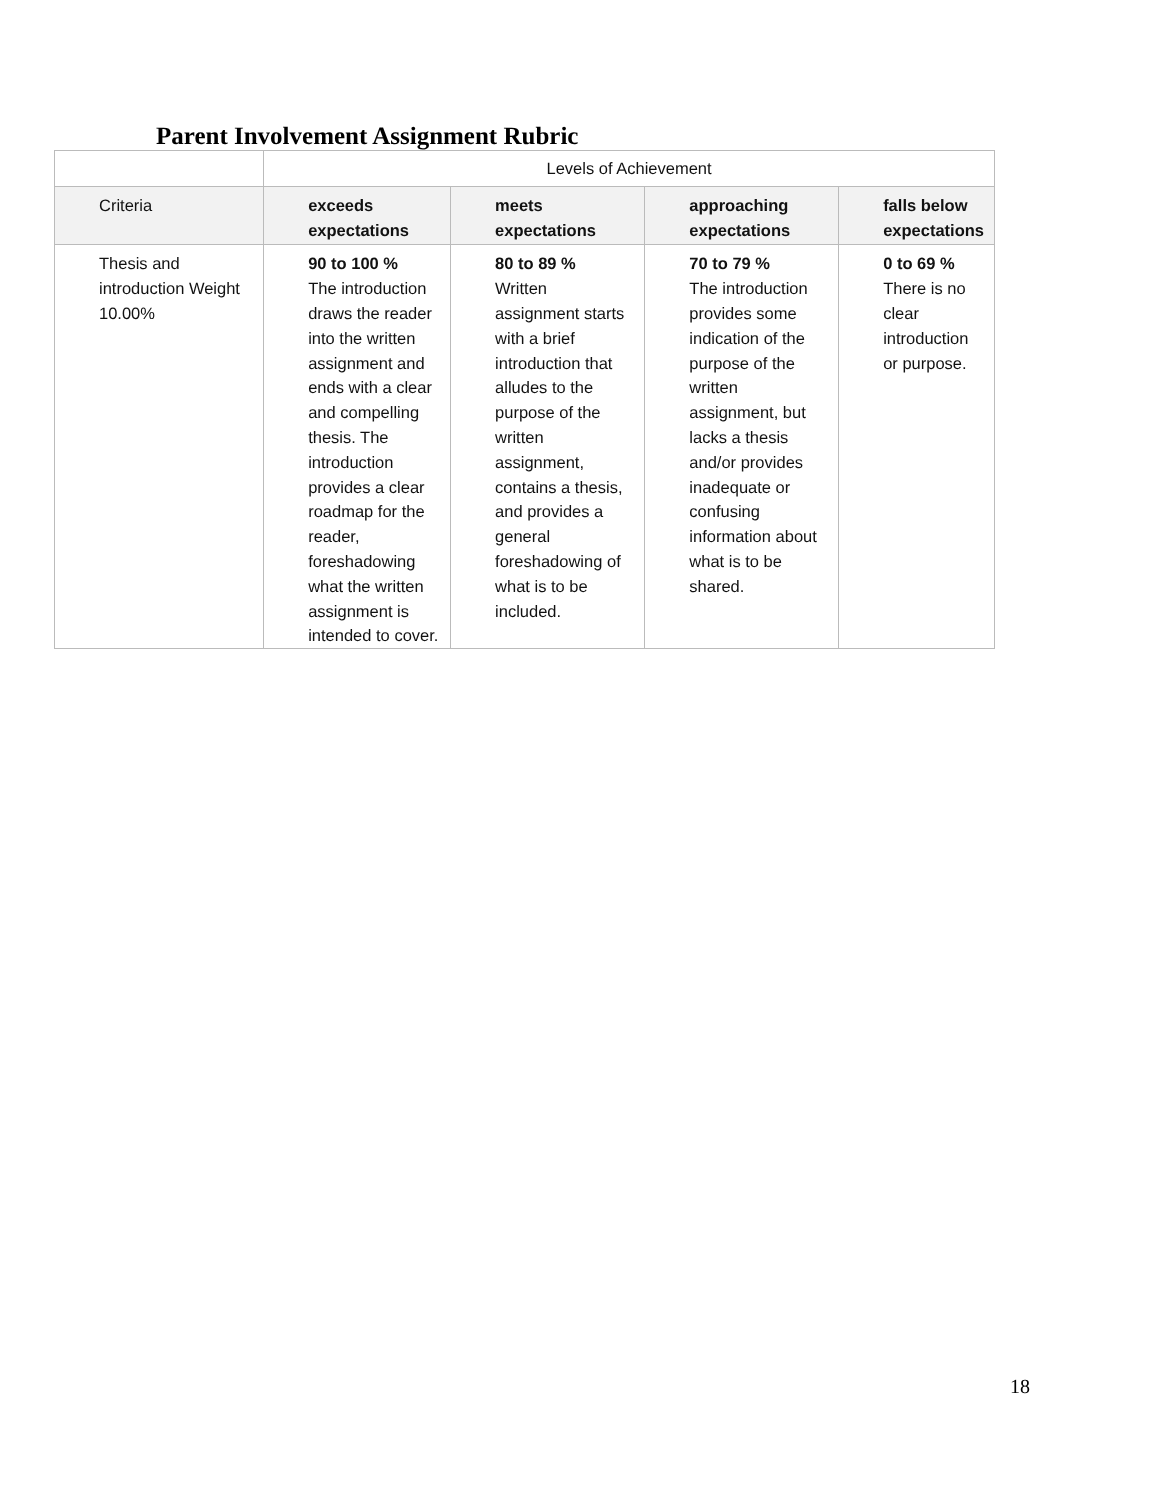Parent Involvement Assignment Rubric
| | Levels of Achievement | | | |
| Criteria | exceeds expectations | meets expectations | approaching expectations | falls below expectations |
| Thesis and introduction Weight 10.00% | 90 to 100 % The introduction draws the reader into the written assignment and ends with a clear and compelling thesis. The introduction provides a clear roadmap for the reader, foreshadowing what the written assignment is intended to cover. | 80 to 89 % Written assignment starts with a brief introduction that alludes to the purpose of the written assignment, contains a thesis, and provides a general foreshadowing of what is to be included. | 70 to 79 % The introduction provides some indication of the purpose of the written assignment, but lacks a thesis and/or provides inadequate or confusing information about what is to be shared. | 0 to 69 % There is no clear introduction or purpose. |
18